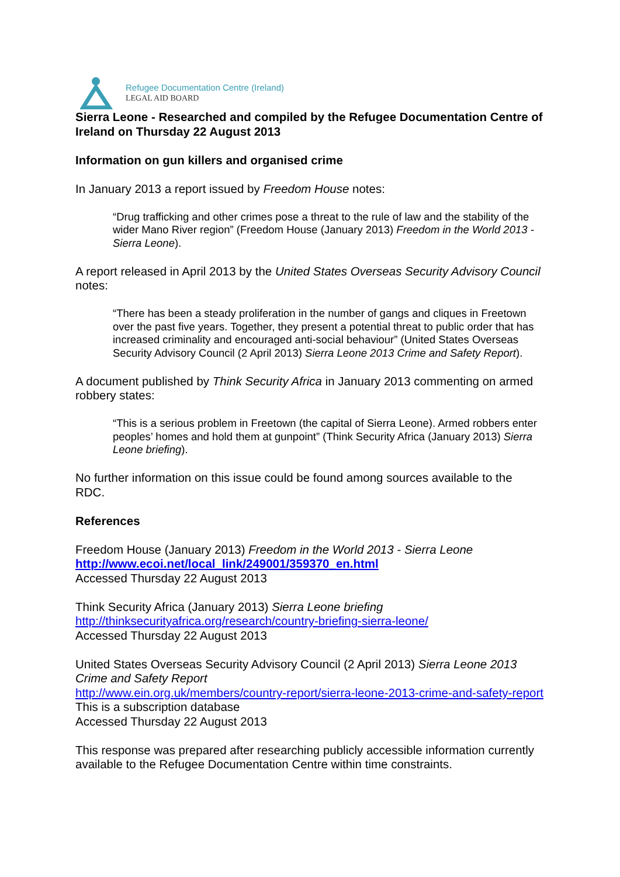Refugee Documentation Centre (Ireland)
LEGAL AID BOARD
Sierra Leone - Researched and compiled by the Refugee Documentation Centre of Ireland on Thursday 22 August 2013
Information on gun killers and organised crime
In January 2013 a report issued by Freedom House notes:
“Drug trafficking and other crimes pose a threat to the rule of law and the stability of the wider Mano River region” (Freedom House (January 2013) Freedom in the World 2013 - Sierra Leone).
A report released in April 2013 by the United States Overseas Security Advisory Council notes:
“There has been a steady proliferation in the number of gangs and cliques in Freetown over the past five years. Together, they present a potential threat to public order that has increased criminality and encouraged anti-social behaviour” (United States Overseas Security Advisory Council (2 April 2013) Sierra Leone 2013 Crime and Safety Report).
A document published by Think Security Africa in January 2013 commenting on armed robbery states:
“This is a serious problem in Freetown (the capital of Sierra Leone). Armed robbers enter peoples’ homes and hold them at gunpoint” (Think Security Africa (January 2013) Sierra Leone briefing).
No further information on this issue could be found among sources available to the RDC.
References
Freedom House (January 2013) Freedom in the World 2013 - Sierra Leone
http://www.ecoi.net/local_link/249001/359370_en.html
Accessed Thursday 22 August 2013
Think Security Africa (January 2013) Sierra Leone briefing
http://thinksecurityafrica.org/research/country-briefing-sierra-leone/
Accessed Thursday 22 August 2013
United States Overseas Security Advisory Council (2 April 2013) Sierra Leone 2013 Crime and Safety Report
http://www.ein.org.uk/members/country-report/sierra-leone-2013-crime-and-safety-report
This is a subscription database
Accessed Thursday 22 August 2013
This response was prepared after researching publicly accessible information currently available to the Refugee Documentation Centre within time constraints.